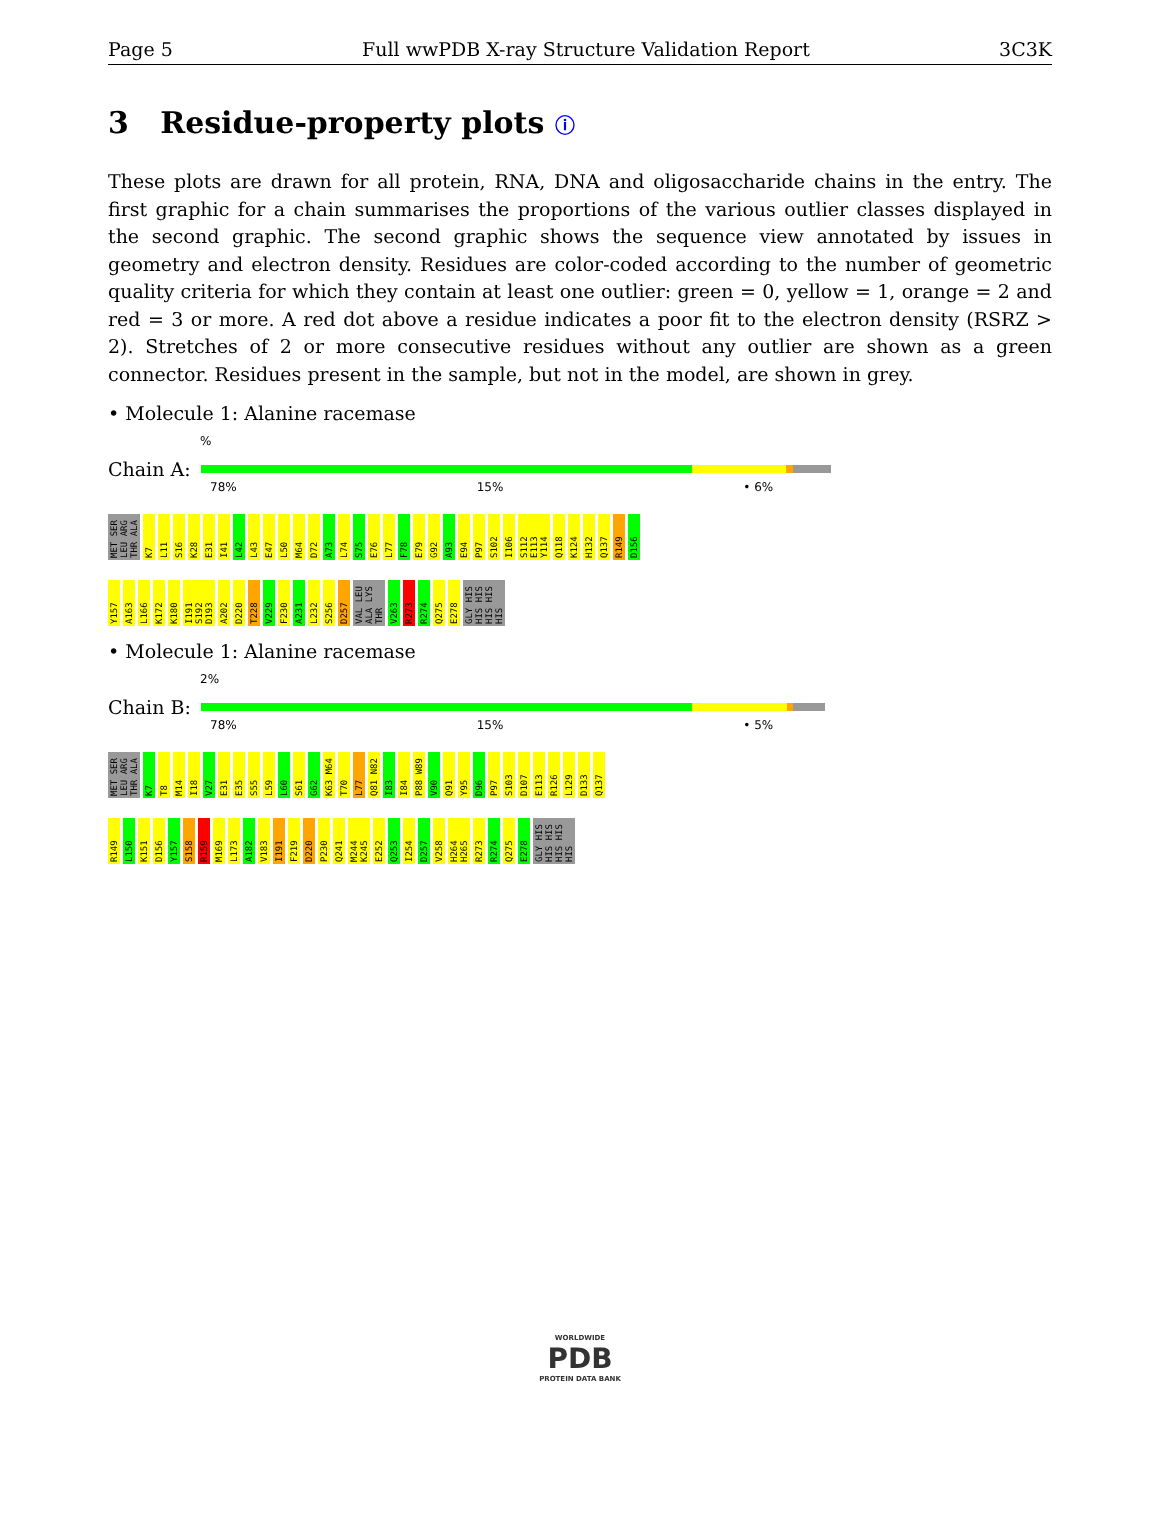Page 5 Full wwPDB X-ray Structure Validation Report 3C3K
3 Residue-property plots ⓘ
These plots are drawn for all protein, RNA, DNA and oligosaccharide chains in the entry. The first graphic for a chain summarises the proportions of the various outlier classes displayed in the second graphic. The second graphic shows the sequence view annotated by issues in geometry and electron density. Residues are color-coded according to the number of geometric quality criteria for which they contain at least one outlier: green = 0, yellow = 1, orange = 2 and red = 3 or more. A red dot above a residue indicates a poor fit to the electron density (RSRZ > 2). Stretches of 2 or more consecutive residues without any outlier are shown as a green connector. Residues present in the sample, but not in the model, are shown in grey.
• Molecule 1: Alanine racemase
%
Chain A:
78% 15% • 6%
MET SER LEU ARG THR ALA K7 L11 S16 K28 E31 I41 L42 L43 E47 L50 M64 D72 A73 L74 S75 E76 L77 F78 E79 G92 A93 E94 P97 S102 I106 S112 E113 Y114 Q118 K124 H132 Q137 R149 D156
Y157 A163 L166 K172 K180 I191 S192 D193 A202 D220 T228 V229 F230 A231 L232 S256 D257 VAL LEU ALA LYS THR V263 R273 R274 Q275 E278 GLY HIS HIS HIS HIS HIS HIS
• Molecule 1: Alanine racemase
2%
Chain B:
78% 15% • 5%
MET SER LEU ARG THR ALA K7 T8 M14 I18 V27 E31 E35 S55 L59 L60 S61 G62 K63 M64 T70 L77 Q81 N82 I83 I84 P88 W89 V90 Q91 Y95 D96 P97 S103 D107 E113 R126 L129 D133 Q137
R149 L150 K151 D156 Y157 S158 R159 M169 L173 A182 V183 I191 F219 D220 P230 Q241 M244 K245 E252 Q253 I254 D257 V258 H264 H265 R273 R274 Q275 E278 GLY HIS HIS HIS HIS HIS HIS
WORLDWIDE
PDB
PROTEIN DATA BANK